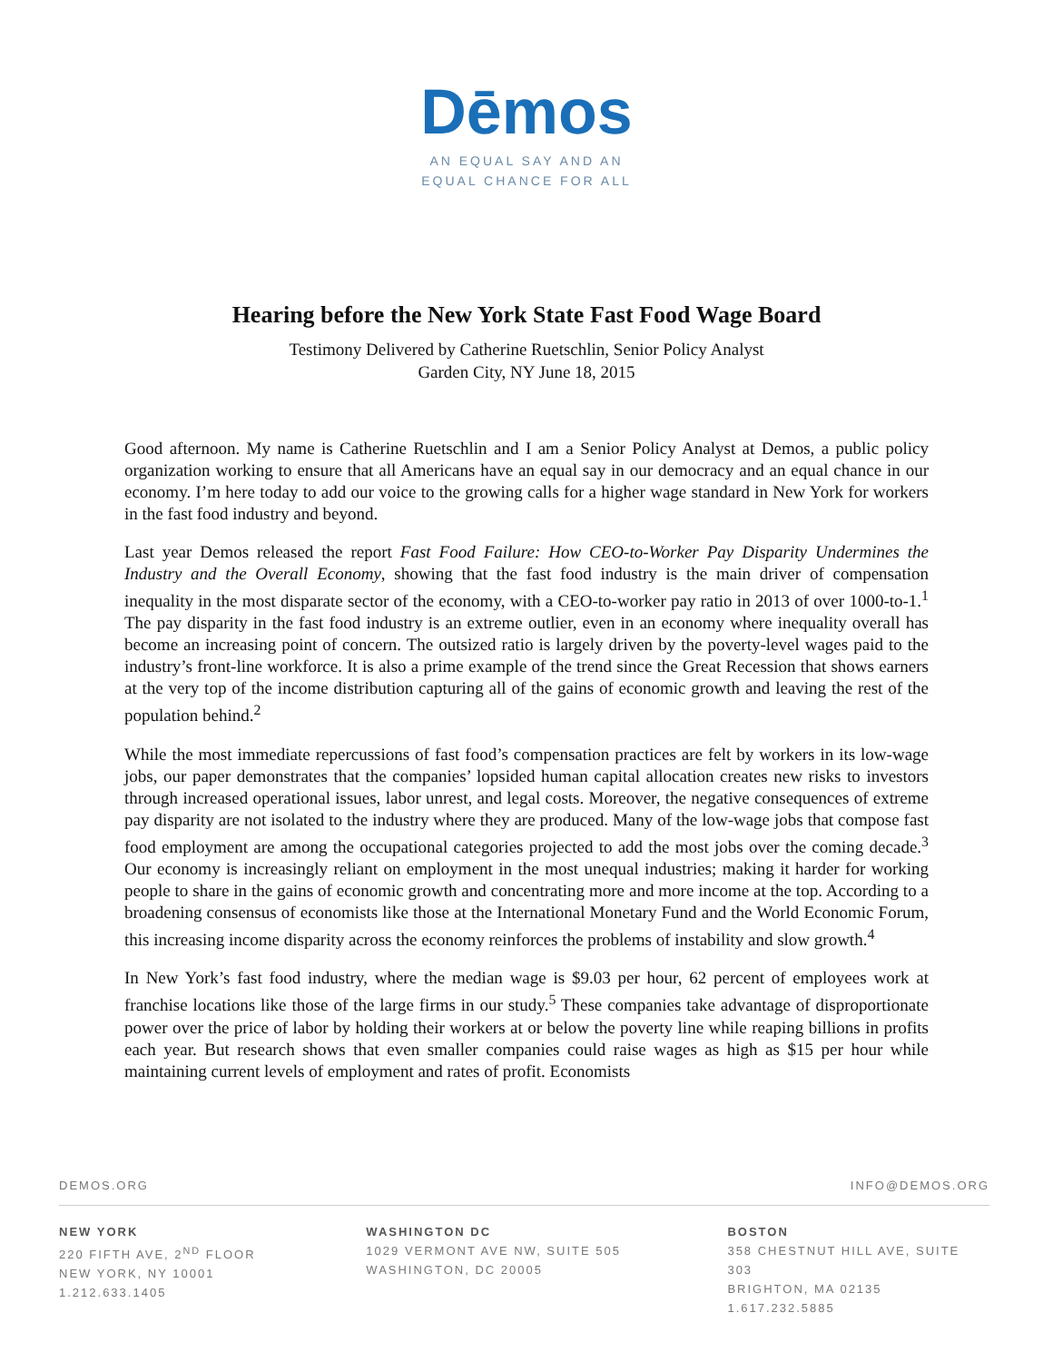Dēmos
AN EQUAL SAY AND AN
EQUAL CHANCE FOR ALL
Hearing before the New York State Fast Food Wage Board
Testimony Delivered by Catherine Ruetschlin, Senior Policy Analyst
Garden City, NY June 18, 2015
Good afternoon. My name is Catherine Ruetschlin and I am a Senior Policy Analyst at Demos, a public policy organization working to ensure that all Americans have an equal say in our democracy and an equal chance in our economy. I’m here today to add our voice to the growing calls for a higher wage standard in New York for workers in the fast food industry and beyond.
Last year Demos released the report Fast Food Failure: How CEO-to-Worker Pay Disparity Undermines the Industry and the Overall Economy, showing that the fast food industry is the main driver of compensation inequality in the most disparate sector of the economy, with a CEO-to-worker pay ratio in 2013 of over 1000-to-1.<sup>1</sup> The pay disparity in the fast food industry is an extreme outlier, even in an economy where inequality overall has become an increasing point of concern. The outsized ratio is largely driven by the poverty-level wages paid to the industry’s front-line workforce. It is also a prime example of the trend since the Great Recession that shows earners at the very top of the income distribution capturing all of the gains of economic growth and leaving the rest of the population behind.<sup>2</sup>
While the most immediate repercussions of fast food’s compensation practices are felt by workers in its low-wage jobs, our paper demonstrates that the companies’ lopsided human capital allocation creates new risks to investors through increased operational issues, labor unrest, and legal costs. Moreover, the negative consequences of extreme pay disparity are not isolated to the industry where they are produced. Many of the low-wage jobs that compose fast food employment are among the occupational categories projected to add the most jobs over the coming decade.<sup>3</sup> Our economy is increasingly reliant on employment in the most unequal industries; making it harder for working people to share in the gains of economic growth and concentrating more and more income at the top. According to a broadening consensus of economists like those at the International Monetary Fund and the World Economic Forum, this increasing income disparity across the economy reinforces the problems of instability and slow growth.<sup>4</sup>
In New York’s fast food industry, where the median wage is $9.03 per hour, 62 percent of employees work at franchise locations like those of the large firms in our study.<sup>5</sup> These companies take advantage of disproportionate power over the price of labor by holding their workers at or below the poverty line while reaping billions in profits each year. But research shows that even smaller companies could raise wages as high as $15 per hour while maintaining current levels of employment and rates of profit. Economists
DEMOS.ORG INFO@DEMOS.ORG
NEW YORK
220 FIFTH AVE, 2<sup>ND</sup> FLOOR
NEW YORK, NY 10001
1.212.633.1405
WASHINGTON DC
1029 VERMONT AVE NW, SUITE 505
WASHINGTON, DC 20005
BOSTON
358 CHESTNUT HILL AVE, SUITE 303
BRIGHTON, MA 02135
1.617.232.5885